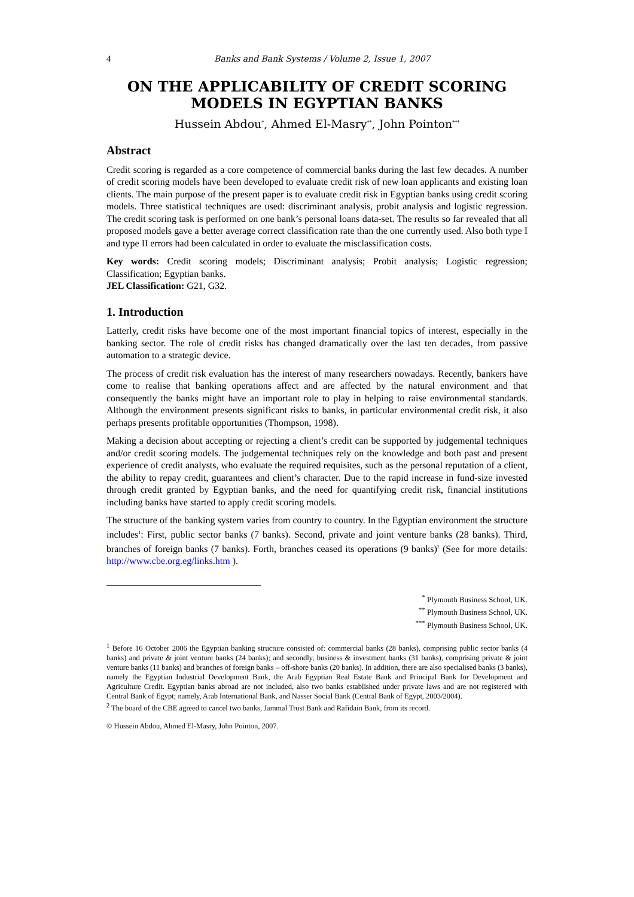4 Banks and Bank Systems / Volume 2, Issue 1, 2007
ON THE APPLICABILITY OF CREDIT SCORING MODELS IN EGYPTIAN BANKS
Hussein Abdou<sup>*</sup>, Ahmed El-Masry<sup>**</sup>, John Pointon<sup>***</sup>
Abstract
Credit scoring is regarded as a core competence of commercial banks during the last few decades. A number of credit scoring models have been developed to evaluate credit risk of new loan applicants and existing loan clients. The main purpose of the present paper is to evaluate credit risk in Egyptian banks using credit scoring models. Three statistical techniques are used: discriminant analysis, probit analysis and logistic regression. The credit scoring task is performed on one bank’s personal loans data-set. The results so far revealed that all proposed models gave a better average correct classification rate than the one currently used. Also both type I and type II errors had been calculated in order to evaluate the misclassification costs.
Key words: Credit scoring models; Discriminant analysis; Probit analysis; Logistic regression; Classification; Egyptian banks.
JEL Classification: G21, G32.
1. Introduction
Latterly, credit risks have become one of the most important financial topics of interest, especially in the banking sector. The role of credit risks has changed dramatically over the last ten decades, from passive automation to a strategic device.
The process of credit risk evaluation has the interest of many researchers nowadays. Recently, bankers have come to realise that banking operations affect and are affected by the natural environment and that consequently the banks might have an important role to play in helping to raise environmental standards. Although the environment presents significant risks to banks, in particular environmental credit risk, it also perhaps presents profitable opportunities (Thompson, 1998).
Making a decision about accepting or rejecting a client’s credit can be supported by judgemental techniques and/or credit scoring models. The judgemental techniques rely on the knowledge and both past and present experience of credit analysts, who evaluate the required requisites, such as the personal reputation of a client, the ability to repay credit, guarantees and client’s character. Due to the rapid increase in fund-size invested through credit granted by Egyptian banks, and the need for quantifying credit risk, financial institutions including banks have started to apply credit scoring models.
The structure of the banking system varies from country to country. In the Egyptian environment the structure includes<sup>1</sup>: First, public sector banks (7 banks). Second, private and joint venture banks (28 banks). Third, branches of foreign banks (7 banks). Forth, branches ceased its operations (9 banks)<sup>2</sup> (See for more details: http://www.cbe.org.eg/links.htm ).
<sup>*</sup> Plymouth Business School, UK.
<sup>**</sup> Plymouth Business School, UK.
<sup>***</sup> Plymouth Business School, UK.
<sup>1</sup> Before 16 October 2006 the Egyptian banking structure consisted of: commercial banks (28 banks), comprising public sector banks (4 banks) and private & joint venture banks (24 banks); and secondly, business & investment banks (31 banks), comprising private & joint venture banks (11 banks) and branches of foreign banks – off-shore banks (20 banks). In addition, there are also specialised banks (3 banks), namely the Egyptian Industrial Development Bank, the Arab Egyptian Real Estate Bank and Principal Bank for Development and Agriculture Credit. Egyptian banks abroad are not included, also two banks established under private laws and are not registered with Central Bank of Egypt; namely, Arab International Bank, and Nasser Social Bank (Central Bank of Egypt, 2003/2004).
<sup>2</sup> The board of the CBE agreed to cancel two banks, Jammal Trust Bank and Rafidain Bank, from its record.
© Hussein Abdou, Ahmed El-Masry, John Pointon, 2007.